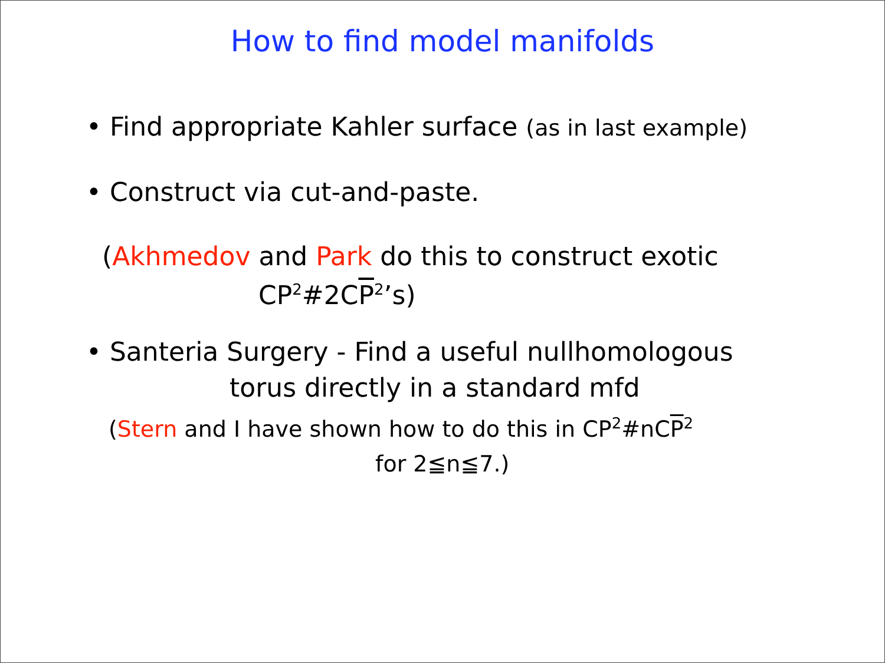How to find model manifolds
• Find appropriate Kahler surface (as in last example)
• Construct via cut-and-paste.
(Akhmedov and Park do this to construct exotic
CP<sup>2</sup>#2CP<sup>2</sup>’s)
• Santeria Surgery - Find a useful nullhomologous
torus directly in a standard mfd
(Stern and I have shown how to do this in CP<sup>2</sup>#nCP<sup>2</sup>
for 2≦n≦7.)